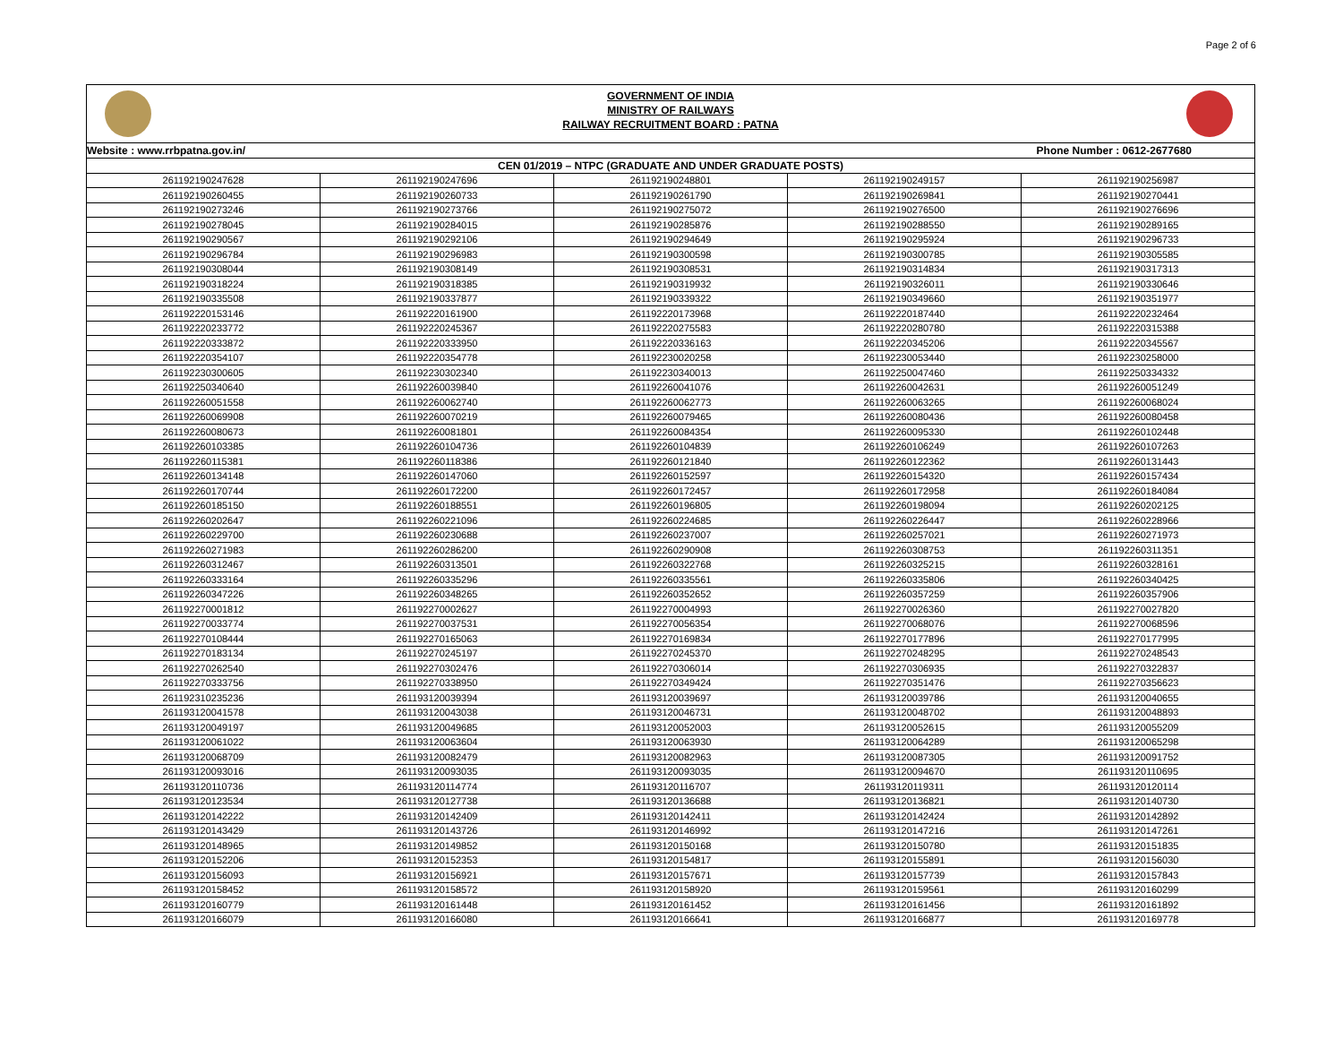Page 2 of 6
GOVERNMENT OF INDIA
MINISTRY OF RAILWAYS
RAILWAY RECRUITMENT BOARD : PATNA
| Website : www.rrbpatna.gov.in/ | | | Phone Number : 0612-2677680 | |
| CEN 01/2019 – NTPC (GRADUATE AND UNDER GRADUATE POSTS) | | | | |
| 261192190247628 | 261192190247696 | 261192190248801 | 261192190249157 | 261192190256987 |
| 261192190260455 | 261192190260733 | 261192190261790 | 261192190269841 | 261192190270441 |
| 261192190273246 | 261192190273766 | 261192190275072 | 261192190276500 | 261192190276696 |
| 261192190278045 | 261192190284015 | 261192190285876 | 261192190288550 | 261192190289165 |
| 261192190290567 | 261192190292106 | 261192190294649 | 261192190295924 | 261192190296733 |
| 261192190296784 | 261192190296983 | 261192190300598 | 261192190300785 | 261192190305585 |
| 261192190308044 | 261192190308149 | 261192190308531 | 261192190314834 | 261192190317313 |
| 261192190318224 | 261192190318385 | 261192190319932 | 261192190326011 | 261192190330646 |
| 261192190335508 | 261192190337877 | 261192190339322 | 261192190349660 | 261192190351977 |
| 261192220153146 | 261192220161900 | 261192220173968 | 261192220187440 | 261192220232464 |
| 261192220233772 | 261192220245367 | 261192220275583 | 261192220280780 | 261192220315388 |
| 261192220333872 | 261192220333950 | 261192220336163 | 261192220345206 | 261192220345567 |
| 261192220354107 | 261192220354778 | 261192230020258 | 261192230053440 | 261192230258000 |
| 261192230300605 | 261192230302340 | 261192230340013 | 261192250047460 | 261192250334332 |
| 261192250340640 | 261192260039840 | 261192260041076 | 261192260042631 | 261192260051249 |
| 261192260051558 | 261192260062740 | 261192260062773 | 261192260063265 | 261192260068024 |
| 261192260069908 | 261192260070219 | 261192260079465 | 261192260080436 | 261192260080458 |
| 261192260080673 | 261192260081801 | 261192260084354 | 261192260095330 | 261192260102448 |
| 261192260103385 | 261192260104736 | 261192260104839 | 261192260106249 | 261192260107263 |
| 261192260115381 | 261192260118386 | 261192260121840 | 261192260122362 | 261192260131443 |
| 261192260134148 | 261192260147060 | 261192260152597 | 261192260154320 | 261192260157434 |
| 261192260170744 | 261192260172200 | 261192260172457 | 261192260172958 | 261192260184084 |
| 261192260185150 | 261192260188551 | 261192260196805 | 261192260198094 | 261192260202125 |
| 261192260202647 | 261192260221096 | 261192260224685 | 261192260226447 | 261192260228966 |
| 261192260229700 | 261192260230688 | 261192260237007 | 261192260257021 | 261192260271973 |
| 261192260271983 | 261192260286200 | 261192260290908 | 261192260308753 | 261192260311351 |
| 261192260312467 | 261192260313501 | 261192260322768 | 261192260325215 | 261192260328161 |
| 261192260333164 | 261192260335296 | 261192260335561 | 261192260335806 | 261192260340425 |
| 261192260347226 | 261192260348265 | 261192260352652 | 261192260357259 | 261192260357906 |
| 261192270001812 | 261192270002627 | 261192270004993 | 261192270026360 | 261192270027820 |
| 261192270033774 | 261192270037531 | 261192270056354 | 261192270068076 | 261192270068596 |
| 261192270108444 | 261192270165063 | 261192270169834 | 261192270177896 | 261192270177995 |
| 261192270183134 | 261192270245197 | 261192270245370 | 261192270248295 | 261192270248543 |
| 261192270262540 | 261192270302476 | 261192270306014 | 261192270306935 | 261192270322837 |
| 261192270333756 | 261192270338950 | 261192270349424 | 261192270351476 | 261192270356623 |
| 261192310235236 | 261193120039394 | 261193120039697 | 261193120039786 | 261193120040655 |
| 261193120041578 | 261193120043038 | 261193120046731 | 261193120048702 | 261193120048893 |
| 261193120049197 | 261193120049685 | 261193120052003 | 261193120052615 | 261193120055209 |
| 261193120061022 | 261193120063604 | 261193120063930 | 261193120064289 | 261193120065298 |
| 261193120068709 | 261193120082479 | 261193120082963 | 261193120087305 | 261193120091752 |
| 261193120093016 | 261193120093035 | 261193120093035 | 261193120094670 | 261193120110695 |
| 261193120110736 | 261193120114774 | 261193120116707 | 261193120119311 | 261193120120114 |
| 261193120123534 | 261193120127738 | 261193120136688 | 261193120136821 | 261193120140730 |
| 261193120142222 | 261193120142409 | 261193120142411 | 261193120142424 | 261193120142892 |
| 261193120143429 | 261193120143726 | 261193120146992 | 261193120147216 | 261193120147261 |
| 261193120148965 | 261193120149852 | 261193120150168 | 261193120150780 | 261193120151835 |
| 261193120152206 | 261193120152353 | 261193120154817 | 261193120155891 | 261193120156030 |
| 261193120156093 | 261193120156921 | 261193120157671 | 261193120157739 | 261193120157843 |
| 261193120158452 | 261193120158572 | 261193120158920 | 261193120159561 | 261193120160299 |
| 261193120160779 | 261193120161448 | 261193120161452 | 261193120161456 | 261193120161892 |
| 261193120166079 | 261193120166080 | 261193120166641 | 261193120166877 | 261193120169778 |